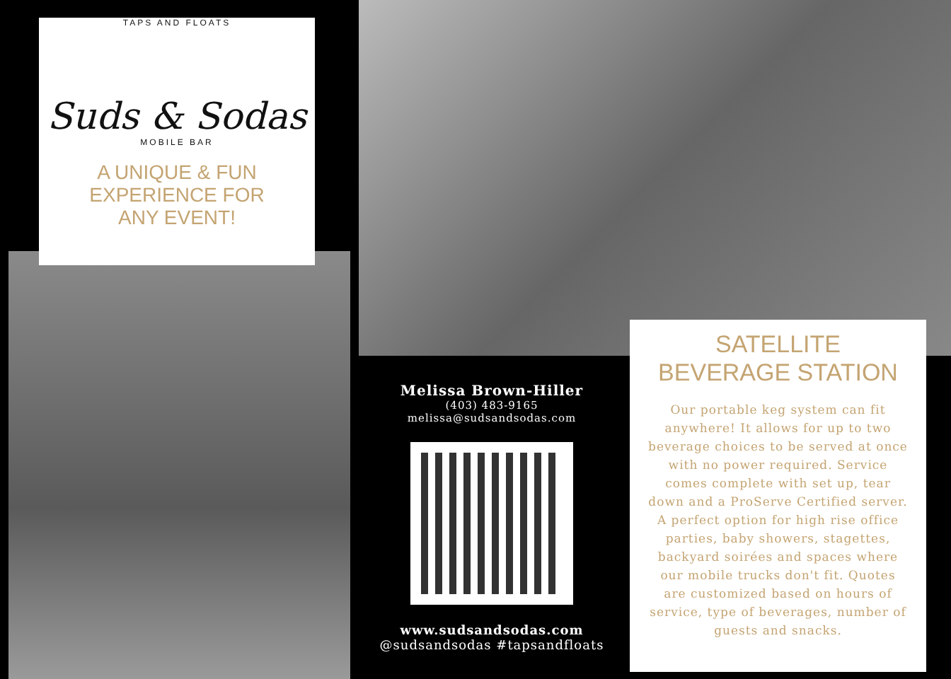TAPS AND FLOATS
Suds & Sodas
MOBILE BAR
A UNIQUE & FUN
EXPERIENCE FOR
ANY EVENT!
Melissa Brown-Hiller
(403) 483-9165
melissa@sudsandsodas.com
www.sudsandsodas.com
@sudsandsodas #tapsandfloats
SATELLITE
BEVERAGE STATION
Our portable keg system can fit anywhere! It allows for up to two beverage choices to be served at once with no power required. Service comes complete with set up, tear down and a ProServe Certified server. A perfect option for high rise office parties, baby showers, stagettes, backyard soirées and spaces where our mobile trucks don't fit. Quotes are customized based on hours of service, type of beverages, number of guests and snacks.